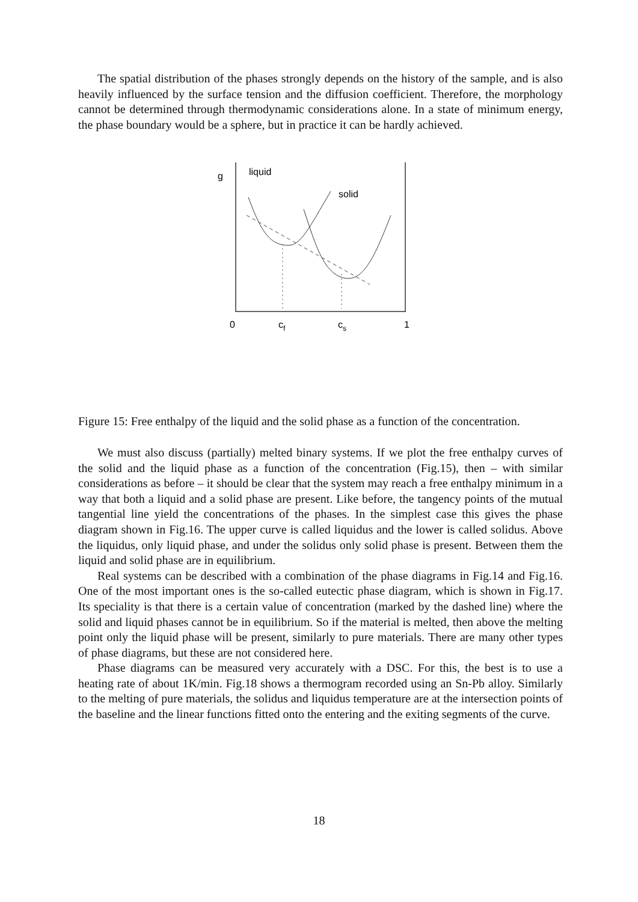The spatial distribution of the phases strongly depends on the history of the sample, and is also heavily influenced by the surface tension and the diffusion coefficient. Therefore, the morphology cannot be determined through thermodynamic considerations alone. In a state of minimum energy, the phase boundary would be a sphere, but in practice it can be hardly achieved.
g
liquid
solid
0
cf
cs
1
Figure 15: Free enthalpy of the liquid and the solid phase as a function of the concentration.
We must also discuss (partially) melted binary systems. If we plot the free enthalpy curves of the solid and the liquid phase as a function of the concentration (Fig.15), then – with similar considerations as before – it should be clear that the system may reach a free enthalpy minimum in a way that both a liquid and a solid phase are present. Like before, the tangency points of the mutual tangential line yield the concentrations of the phases. In the simplest case this gives the phase diagram shown in Fig.16. The upper curve is called liquidus and the lower is called solidus. Above the liquidus, only liquid phase, and under the solidus only solid phase is present. Between them the liquid and solid phase are in equilibrium.
Real systems can be described with a combination of the phase diagrams in Fig.14 and Fig.16. One of the most important ones is the so-called eutectic phase diagram, which is shown in Fig.17. Its speciality is that there is a certain value of concentration (marked by the dashed line) where the solid and liquid phases cannot be in equilibrium. So if the material is melted, then above the melting point only the liquid phase will be present, similarly to pure materials. There are many other types of phase diagrams, but these are not considered here.
Phase diagrams can be measured very accurately with a DSC. For this, the best is to use a heating rate of about 1K/min. Fig.18 shows a thermogram recorded using an Sn-Pb alloy. Similarly to the melting of pure materials, the solidus and liquidus temperature are at the intersection points of the baseline and the linear functions fitted onto the entering and the exiting segments of the curve.
18